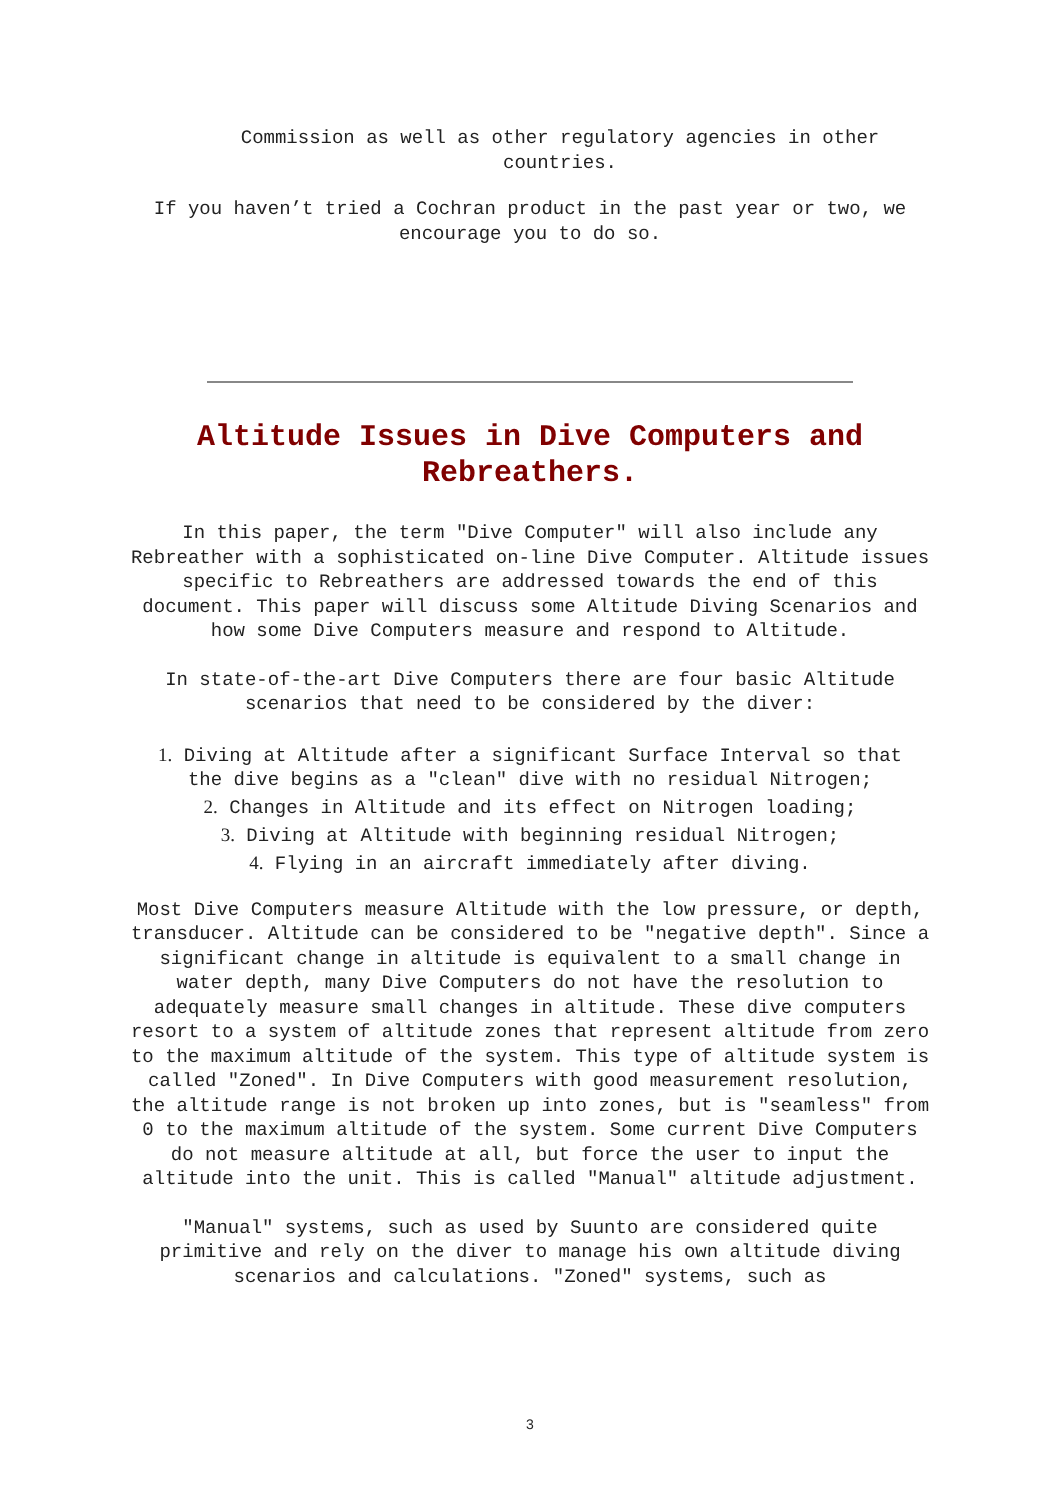Commission as well as other regulatory agencies in other countries.
If you haven’t tried a Cochran product in the past year or two, we encourage you to do so.
Altitude Issues in Dive Computers and
Rebreathers.
In this paper, the term "Dive Computer" will also include any Rebreather with a sophisticated on-line Dive Computer. Altitude issues specific to Rebreathers are addressed towards the end of this document. This paper will discuss some Altitude Diving Scenarios and how some Dive Computers measure and respond to Altitude.
In state-of-the-art Dive Computers there are four basic Altitude scenarios that need to be considered by the diver:
1. Diving at Altitude after a significant Surface Interval so that the dive begins as a "clean" dive with no residual Nitrogen;
2. Changes in Altitude and its effect on Nitrogen loading;
3. Diving at Altitude with beginning residual Nitrogen;
4. Flying in an aircraft immediately after diving.
Most Dive Computers measure Altitude with the low pressure, or depth, transducer. Altitude can be considered to be "negative depth". Since a significant change in altitude is equivalent to a small change in water depth, many Dive Computers do not have the resolution to adequately measure small changes in altitude. These dive computers resort to a system of altitude zones that represent altitude from zero to the maximum altitude of the system. This type of altitude system is called "Zoned". In Dive Computers with good measurement resolution, the altitude range is not broken up into zones, but is "seamless" from 0 to the maximum altitude of the system. Some current Dive Computers do not measure altitude at all, but force the user to input the altitude into the unit. This is called "Manual" altitude adjustment.
"Manual" systems, such as used by Suunto are considered quite primitive and rely on the diver to manage his own altitude diving scenarios and calculations. "Zoned" systems, such as
3